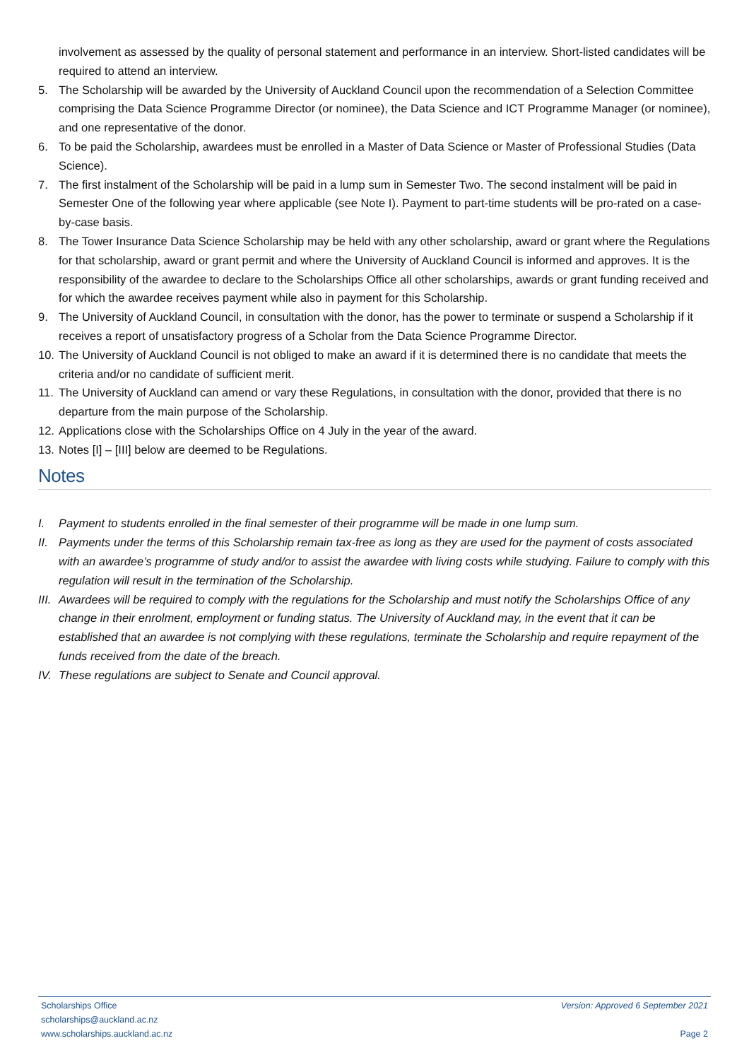involvement as assessed by the quality of personal statement and performance in an interview. Short-listed candidates will be required to attend an interview.
5. The Scholarship will be awarded by the University of Auckland Council upon the recommendation of a Selection Committee comprising the Data Science Programme Director (or nominee), the Data Science and ICT Programme Manager (or nominee), and one representative of the donor.
6. To be paid the Scholarship, awardees must be enrolled in a Master of Data Science or Master of Professional Studies (Data Science).
7. The first instalment of the Scholarship will be paid in a lump sum in Semester Two. The second instalment will be paid in Semester One of the following year where applicable (see Note I). Payment to part-time students will be pro-rated on a case-by-case basis.
8. The Tower Insurance Data Science Scholarship may be held with any other scholarship, award or grant where the Regulations for that scholarship, award or grant permit and where the University of Auckland Council is informed and approves. It is the responsibility of the awardee to declare to the Scholarships Office all other scholarships, awards or grant funding received and for which the awardee receives payment while also in payment for this Scholarship.
9. The University of Auckland Council, in consultation with the donor, has the power to terminate or suspend a Scholarship if it receives a report of unsatisfactory progress of a Scholar from the Data Science Programme Director.
10. The University of Auckland Council is not obliged to make an award if it is determined there is no candidate that meets the criteria and/or no candidate of sufficient merit.
11. The University of Auckland can amend or vary these Regulations, in consultation with the donor, provided that there is no departure from the main purpose of the Scholarship.
12. Applications close with the Scholarships Office on 4 July in the year of the award.
13. Notes [I] – [III] below are deemed to be Regulations.
Notes
I. Payment to students enrolled in the final semester of their programme will be made in one lump sum.
II. Payments under the terms of this Scholarship remain tax-free as long as they are used for the payment of costs associated with an awardee’s programme of study and/or to assist the awardee with living costs while studying. Failure to comply with this regulation will result in the termination of the Scholarship.
III. Awardees will be required to comply with the regulations for the Scholarship and must notify the Scholarships Office of any change in their enrolment, employment or funding status. The University of Auckland may, in the event that it can be established that an awardee is not complying with these regulations, terminate the Scholarship and require repayment of the funds received from the date of the breach.
IV. These regulations are subject to Senate and Council approval.
Scholarships Office Version: Approved 6 September 2021
scholarships@auckland.ac.nz
www.scholarships.auckland.ac.nz Page 2